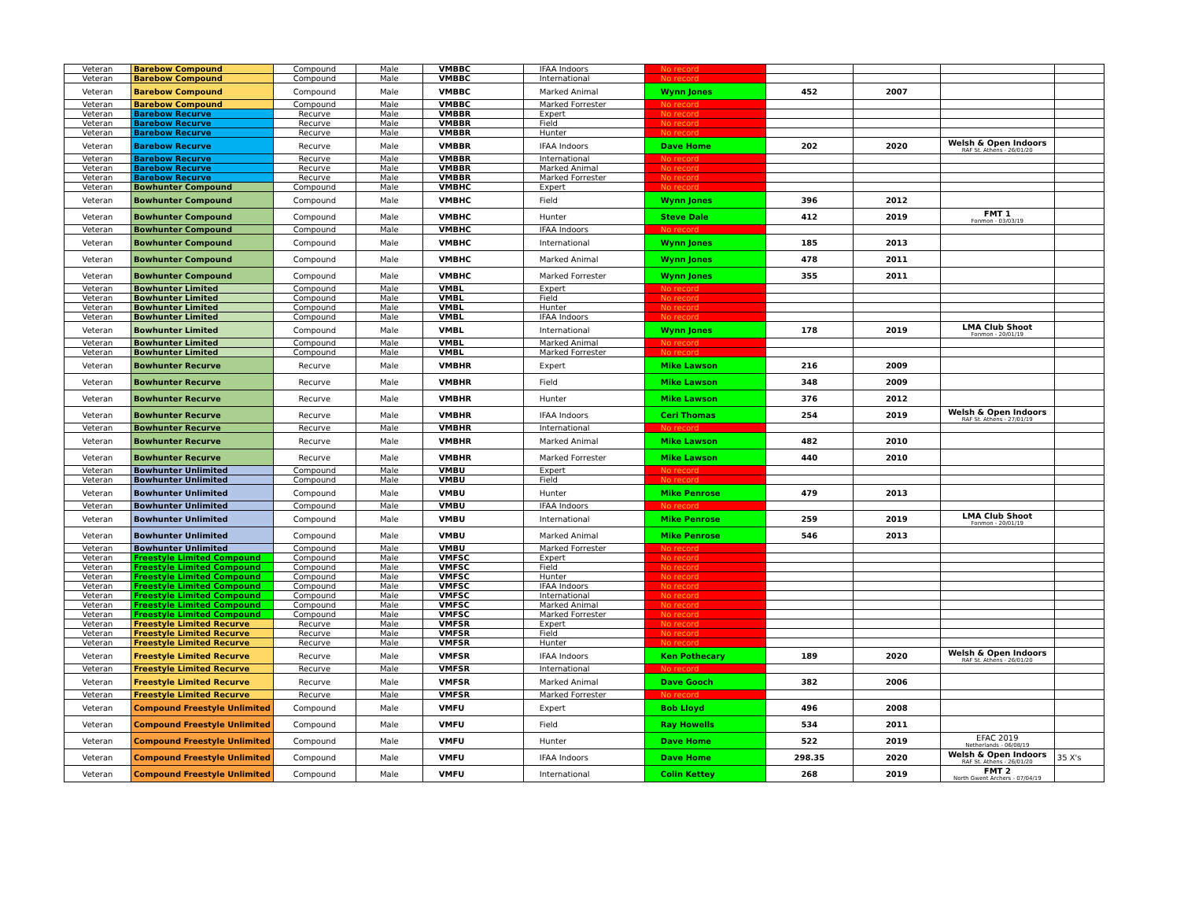| Veteran | Barebow Compound | Compound | Male | VMBBC | IFAA Indoors | No record | | | | |
| Veteran | Barebow Compound | Compound | Male | VMBBC | International | No record | | | | |
| Veteran | Barebow Compound | Compound | Male | VMBBC | Marked Animal | Wynn Jones | 452 | 2007 | | |
| Veteran | Barebow Compound | Compound | Male | VMBBC | Marked Forrester | No record | | | | |
| Veteran | Barebow Recurve | Recurve | Male | VMBBR | Expert | No record | | | | |
| Veteran | Barebow Recurve | Recurve | Male | VMBBR | Field | No record | | | | |
| Veteran | Barebow Recurve | Recurve | Male | VMBBR | Hunter | No record | | | | |
| Veteran | Barebow Recurve | Recurve | Male | VMBBR | IFAA Indoors | Dave Home | 202 | 2020 | Welsh & Open Indoors RAF St. Athens - 26/01/20 | |
| Veteran | Barebow Recurve | Recurve | Male | VMBBR | International | No record | | | | |
| Veteran | Barebow Recurve | Recurve | Male | VMBBR | Marked Animal | No record | | | | |
| Veteran | Barebow Recurve | Recurve | Male | VMBBR | Marked Forrester | No record | | | | |
| Veteran | Bowhunter Compound | Compound | Male | VMBHC | Expert | No record | | | | |
| Veteran | Bowhunter Compound | Compound | Male | VMBHC | Field | Wynn Jones | 396 | 2012 | | |
| Veteran | Bowhunter Compound | Compound | Male | VMBHC | Hunter | Steve Dale | 412 | 2019 | FMT 1 Fonmon - 03/03/19 | |
| Veteran | Bowhunter Compound | Compound | Male | VMBHC | IFAA Indoors | No record | | | | |
| Veteran | Bowhunter Compound | Compound | Male | VMBHC | International | Wynn Jones | 185 | 2013 | | |
| Veteran | Bowhunter Compound | Compound | Male | VMBHC | Marked Animal | Wynn Jones | 478 | 2011 | | |
| Veteran | Bowhunter Compound | Compound | Male | VMBHC | Marked Forrester | Wynn Jones | 355 | 2011 | | |
| Veteran | Bowhunter Limited | Compound | Male | VMBL | Expert | No record | | | | |
| Veteran | Bowhunter Limited | Compound | Male | VMBL | Field | No record | | | | |
| Veteran | Bowhunter Limited | Compound | Male | VMBL | Hunter | No record | | | | |
| Veteran | Bowhunter Limited | Compound | Male | VMBL | IFAA Indoors | No record | | | | |
| Veteran | Bowhunter Limited | Compound | Male | VMBL | International | Wynn Jones | 178 | 2019 | LMA Club Shoot Fonmon - 20/01/19 | |
| Veteran | Bowhunter Limited | Compound | Male | VMBL | Marked Animal | No record | | | | |
| Veteran | Bowhunter Limited | Compound | Male | VMBL | Marked Forrester | No record | | | | |
| Veteran | Bowhunter Recurve | Recurve | Male | VMBHR | Expert | Mike Lawson | 216 | 2009 | | |
| Veteran | Bowhunter Recurve | Recurve | Male | VMBHR | Field | Mike Lawson | 348 | 2009 | | |
| Veteran | Bowhunter Recurve | Recurve | Male | VMBHR | Hunter | Mike Lawson | 376 | 2012 | | |
| Veteran | Bowhunter Recurve | Recurve | Male | VMBHR | IFAA Indoors | Ceri Thomas | 254 | 2019 | Welsh & Open Indoors RAF St. Athens - 27/01/19 | |
| Veteran | Bowhunter Recurve | Recurve | Male | VMBHR | International | No record | | | | |
| Veteran | Bowhunter Recurve | Recurve | Male | VMBHR | Marked Animal | Mike Lawson | 482 | 2010 | | |
| Veteran | Bowhunter Recurve | Recurve | Male | VMBHR | Marked Forrester | Mike Lawson | 440 | 2010 | | |
| Veteran | Bowhunter Unlimited | Compound | Male | VMBU | Expert | No record | | | | |
| Veteran | Bowhunter Unlimited | Compound | Male | VMBU | Field | No record | | | | |
| Veteran | Bowhunter Unlimited | Compound | Male | VMBU | Hunter | Mike Penrose | 479 | 2013 | | |
| Veteran | Bowhunter Unlimited | Compound | Male | VMBU | IFAA Indoors | No record | | | | |
| Veteran | Bowhunter Unlimited | Compound | Male | VMBU | International | Mike Penrose | 259 | 2019 | LMA Club Shoot Fonmon - 20/01/19 | |
| Veteran | Bowhunter Unlimited | Compound | Male | VMBU | Marked Animal | Mike Penrose | 546 | 2013 | | |
| Veteran | Bowhunter Unlimited | Compound | Male | VMBU | Marked Forrester | No record | | | | |
| Veteran | Freestyle Limited Compound | Compound | Male | VMFSC | Expert | No record | | | | |
| Veteran | Freestyle Limited Compound | Compound | Male | VMFSC | Field | No record | | | | |
| Veteran | Freestyle Limited Compound | Compound | Male | VMFSC | Hunter | No record | | | | |
| Veteran | Freestyle Limited Compound | Compound | Male | VMFSC | IFAA Indoors | No record | | | | |
| Veteran | Freestyle Limited Compound | Compound | Male | VMFSC | International | No record | | | | |
| Veteran | Freestyle Limited Compound | Compound | Male | VMFSC | Marked Animal | No record | | | | |
| Veteran | Freestyle Limited Compound | Compound | Male | VMFSC | Marked Forrester | No record | | | | |
| Veteran | Freestyle Limited Recurve | Recurve | Male | VMFSR | Expert | No record | | | | |
| Veteran | Freestyle Limited Recurve | Recurve | Male | VMFSR | Field | No record | | | | |
| Veteran | Freestyle Limited Recurve | Recurve | Male | VMFSR | Hunter | No record | | | | |
| Veteran | Freestyle Limited Recurve | Recurve | Male | VMFSR | IFAA Indoors | Ken Pothecary | 189 | 2020 | Welsh & Open Indoors RAF St. Athens - 26/01/20 | |
| Veteran | Freestyle Limited Recurve | Recurve | Male | VMFSR | International | No record | | | | |
| Veteran | Freestyle Limited Recurve | Recurve | Male | VMFSR | Marked Animal | Dave Gooch | 382 | 2006 | | |
| Veteran | Freestyle Limited Recurve | Recurve | Male | VMFSR | Marked Forrester | No record | | | | |
| Veteran | Compound Freestyle Unlimited | Compound | Male | VMFU | Expert | Bob Lloyd | 496 | 2008 | | |
| Veteran | Compound Freestyle Unlimited | Compound | Male | VMFU | Field | Ray Howells | 534 | 2011 | | |
| Veteran | Compound Freestyle Unlimited | Compound | Male | VMFU | Hunter | Dave Home | 522 | 2019 | EFAC 2019 Netherlands - 06/08/19 | |
| Veteran | Compound Freestyle Unlimited | Compound | Male | VMFU | IFAA Indoors | Dave Home | 298.35 | 2020 | Welsh & Open Indoors RAF St. Athens - 26/01/20 | 35 X's |
| Veteran | Compound Freestyle Unlimited | Compound | Male | VMFU | International | Colin Kettey | 268 | 2019 | FMT 2 North Gwent Archers - 07/04/19 | |